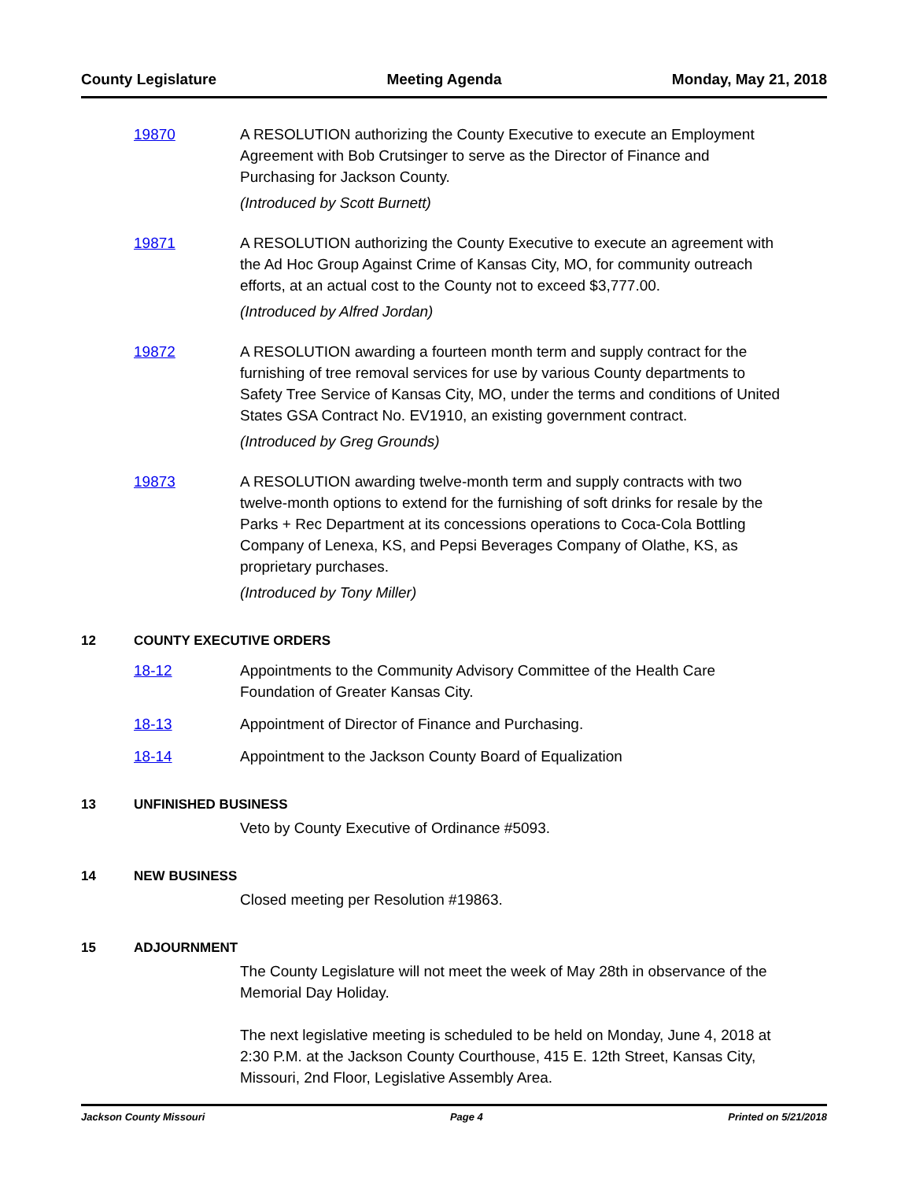County Legislature Meeting Agenda Monday, May 21, 2018
19870 A RESOLUTION authorizing the County Executive to execute an Employment Agreement with Bob Crutsinger to serve as the Director of Finance and Purchasing for Jackson County.
(Introduced by Scott Burnett)
19871 A RESOLUTION authorizing the County Executive to execute an agreement with the Ad Hoc Group Against Crime of Kansas City, MO, for community outreach efforts, at an actual cost to the County not to exceed $3,777.00.
(Introduced by Alfred Jordan)
19872 A RESOLUTION awarding a fourteen month term and supply contract for the furnishing of tree removal services for use by various County departments to Safety Tree Service of Kansas City, MO, under the terms and conditions of United States GSA Contract No. EV1910, an existing government contract.
(Introduced by Greg Grounds)
19873 A RESOLUTION awarding twelve-month term and supply contracts with two twelve-month options to extend for the furnishing of soft drinks for resale by the Parks + Rec Department at its concessions operations to Coca-Cola Bottling Company of Lenexa, KS, and Pepsi Beverages Company of Olathe, KS, as proprietary purchases.
(Introduced by Tony Miller)
12 COUNTY EXECUTIVE ORDERS
18-12 Appointments to the Community Advisory Committee of the Health Care Foundation of Greater Kansas City.
18-13 Appointment of Director of Finance and Purchasing.
18-14 Appointment to the Jackson County Board of Equalization
13 UNFINISHED BUSINESS
Veto by County Executive of Ordinance #5093.
14 NEW BUSINESS
Closed meeting per Resolution #19863.
15 ADJOURNMENT
The County Legislature will not meet the week of May 28th in observance of the Memorial Day Holiday.
The next legislative meeting is scheduled to be held on Monday, June 4, 2018 at 2:30 P.M. at the Jackson County Courthouse, 415 E. 12th Street, Kansas City, Missouri, 2nd Floor, Legislative Assembly Area.
Jackson County Missouri Page 4 Printed on 5/21/2018